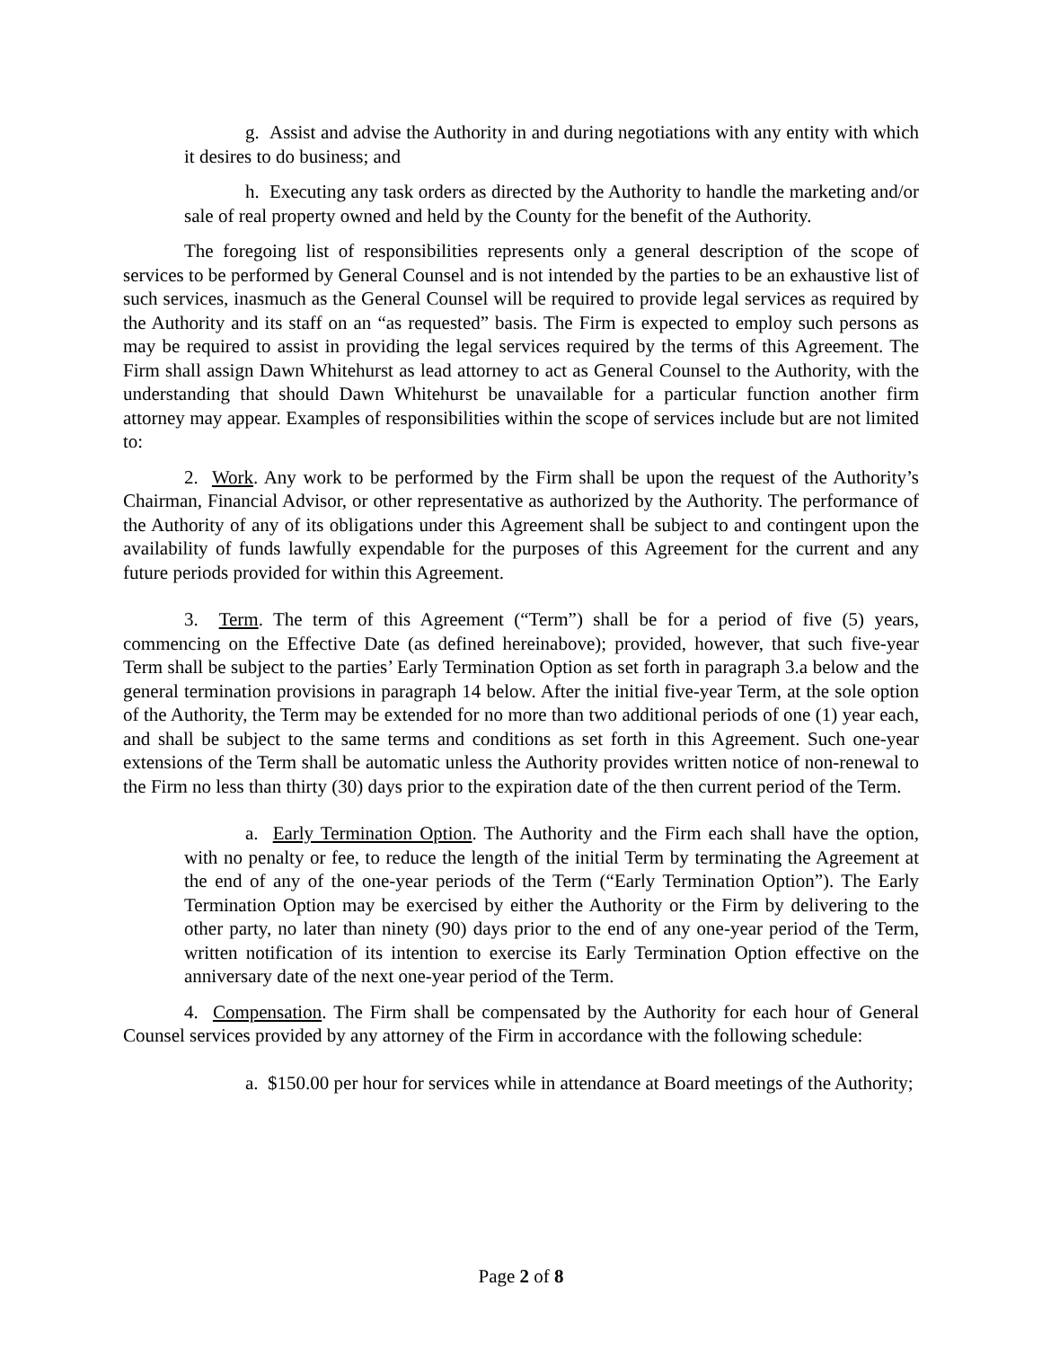g. Assist and advise the Authority in and during negotiations with any entity with which it desires to do business; and
h. Executing any task orders as directed by the Authority to handle the marketing and/or sale of real property owned and held by the County for the benefit of the Authority.
The foregoing list of responsibilities represents only a general description of the scope of services to be performed by General Counsel and is not intended by the parties to be an exhaustive list of such services, inasmuch as the General Counsel will be required to provide legal services as required by the Authority and its staff on an “as requested” basis. The Firm is expected to employ such persons as may be required to assist in providing the legal services required by the terms of this Agreement. The Firm shall assign Dawn Whitehurst as lead attorney to act as General Counsel to the Authority, with the understanding that should Dawn Whitehurst be unavailable for a particular function another firm attorney may appear. Examples of responsibilities within the scope of services include but are not limited to:
2. Work. Any work to be performed by the Firm shall be upon the request of the Authority’s Chairman, Financial Advisor, or other representative as authorized by the Authority. The performance of the Authority of any of its obligations under this Agreement shall be subject to and contingent upon the availability of funds lawfully expendable for the purposes of this Agreement for the current and any future periods provided for within this Agreement.
3. Term. The term of this Agreement (“Term”) shall be for a period of five (5) years, commencing on the Effective Date (as defined hereinabove); provided, however, that such five-year Term shall be subject to the parties’ Early Termination Option as set forth in paragraph 3.a below and the general termination provisions in paragraph 14 below. After the initial five-year Term, at the sole option of the Authority, the Term may be extended for no more than two additional periods of one (1) year each, and shall be subject to the same terms and conditions as set forth in this Agreement. Such one-year extensions of the Term shall be automatic unless the Authority provides written notice of non-renewal to the Firm no less than thirty (30) days prior to the expiration date of the then current period of the Term.
a. Early Termination Option. The Authority and the Firm each shall have the option, with no penalty or fee, to reduce the length of the initial Term by terminating the Agreement at the end of any of the one-year periods of the Term (“Early Termination Option”). The Early Termination Option may be exercised by either the Authority or the Firm by delivering to the other party, no later than ninety (90) days prior to the end of any one-year period of the Term, written notification of its intention to exercise its Early Termination Option effective on the anniversary date of the next one-year period of the Term.
4. Compensation. The Firm shall be compensated by the Authority for each hour of General Counsel services provided by any attorney of the Firm in accordance with the following schedule:
a. $150.00 per hour for services while in attendance at Board meetings of the Authority;
Page 2 of 8